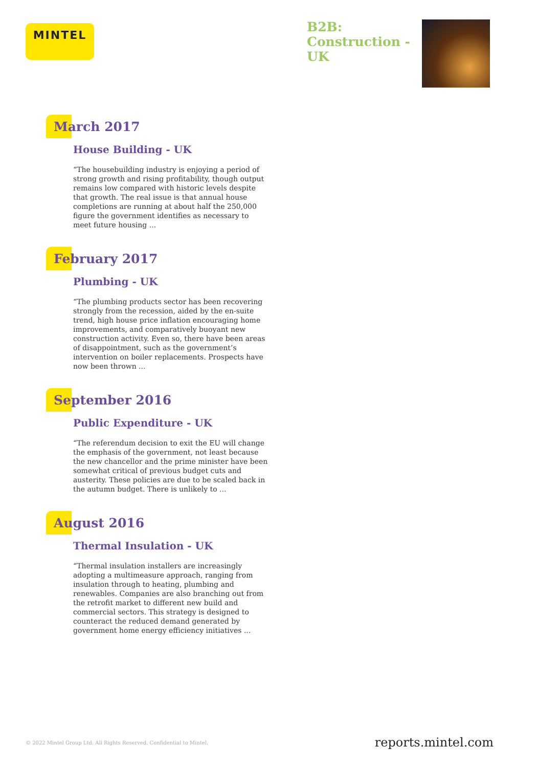MINTEL
B2B:
Construction -
UK
March 2017
House Building - UK
“The housebuilding industry is enjoying a period of strong growth and rising profitability, though output remains low compared with historic levels despite that growth. The real issue is that annual house completions are running at about half the 250,000 figure the government identifies as necessary to meet future housing ...
February 2017
Plumbing - UK
“The plumbing products sector has been recovering strongly from the recession, aided by the en-suite trend, high house price inflation encouraging home improvements, and comparatively buoyant new construction activity. Even so, there have been areas of disappointment, such as the government’s intervention on boiler replacements. Prospects have now been thrown ...
September 2016
Public Expenditure - UK
“The referendum decision to exit the EU will change the emphasis of the government, not least because the new chancellor and the prime minister have been somewhat critical of previous budget cuts and austerity. These policies are due to be scaled back in the autumn budget. There is unlikely to ...
August 2016
Thermal Insulation - UK
“Thermal insulation installers are increasingly adopting a multimeasure approach, ranging from insulation through to heating, plumbing and renewables. Companies are also branching out from the retrofit market to different new build and commercial sectors. This strategy is designed to counteract the reduced demand generated by government home energy efficiency initiatives ...
© 2022 Mintel Group Ltd. All Rights Reserved. Confidential to Mintel.
reports.mintel.com